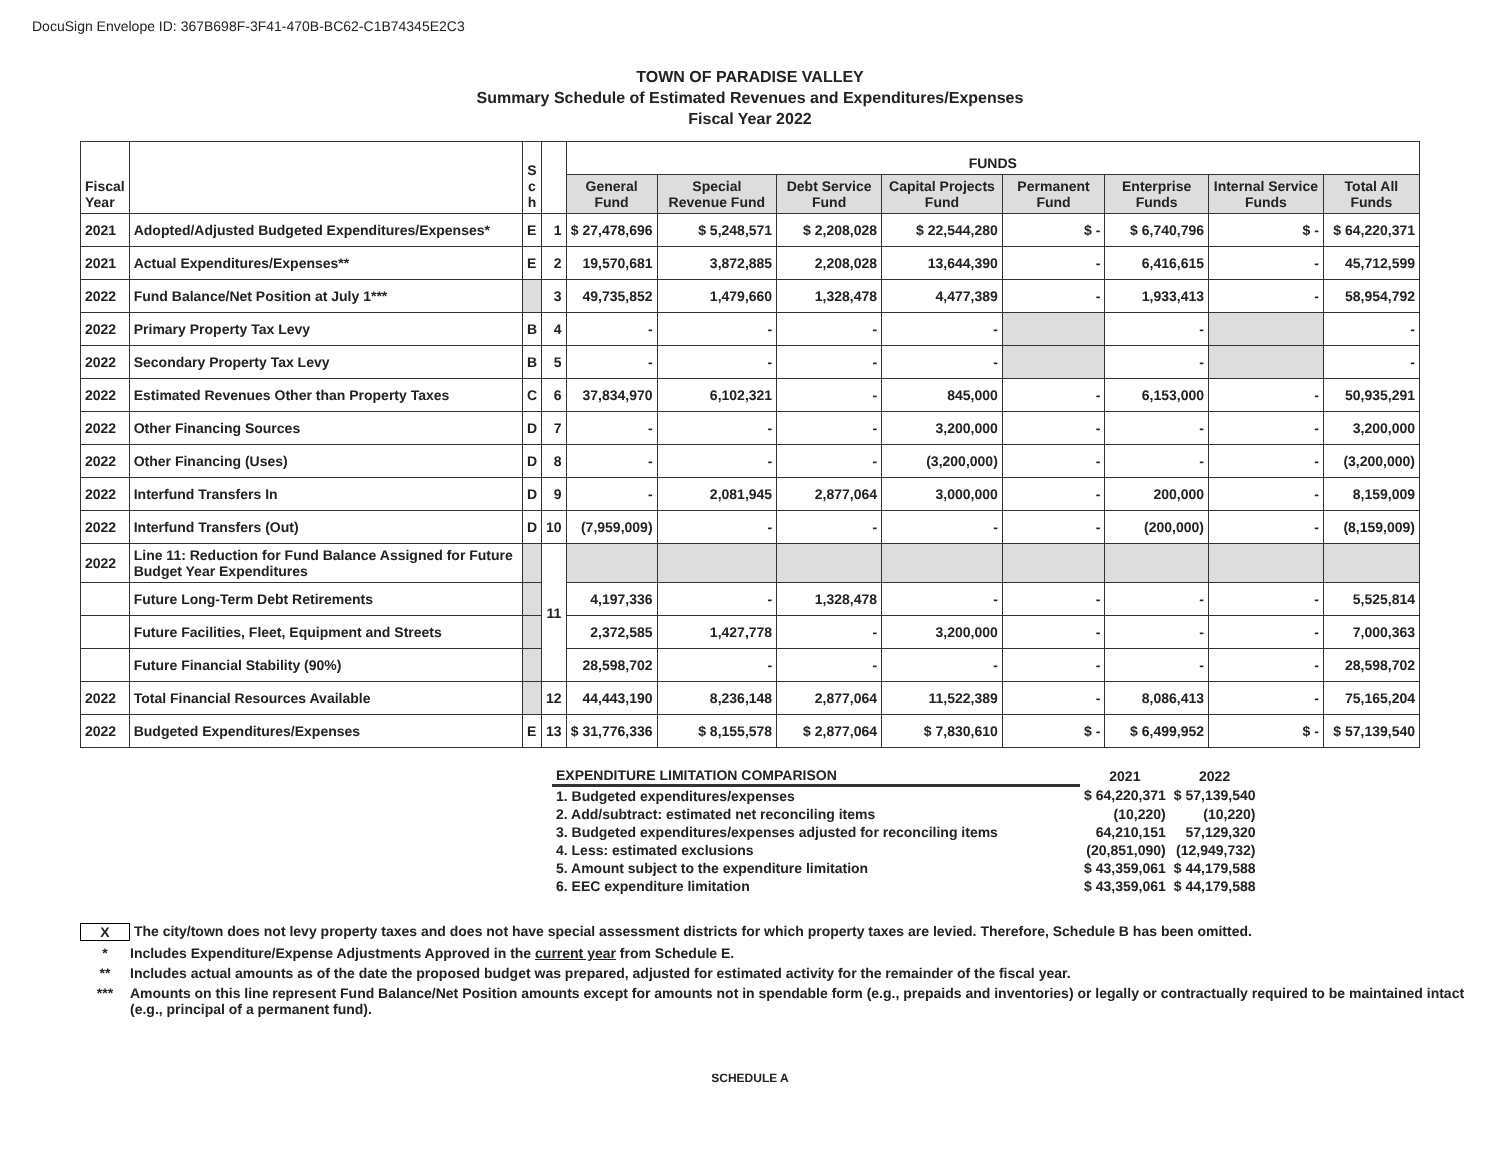DocuSign Envelope ID: 367B698F-3F41-470B-BC62-C1B74345E2C3
TOWN OF PARADISE VALLEY
Summary Schedule of Estimated Revenues and Expenditures/Expenses
Fiscal Year 2022
| Fiscal Year | | S c h | | FUNDS | | | | | | | |
| --- | --- | --- | --- | --- | --- | --- | --- | --- | --- | --- | --- |
| | | | | General Fund | Special Revenue Fund | Debt Service Fund | Capital Projects Fund | Permanent Fund | Enterprise Funds | Internal Service Funds | Total All Funds |
| 2021 | Adopted/Adjusted Budgeted Expenditures/Expenses* | E | 1 | $ 27,478,696 | $ 5,248,571 | $ 2,208,028 | $ 22,544,280 | $ - | $ 6,740,796 | $ - | $ 64,220,371 |
| 2021 | Actual Expenditures/Expenses** | E | 2 | 19,570,681 | 3,872,885 | 2,208,028 | 13,644,390 | - | 6,416,615 | - | 45,712,599 |
| 2022 | Fund Balance/Net Position at July 1*** | | 3 | 49,735,852 | 1,479,660 | 1,328,478 | 4,477,389 | - | 1,933,413 | - | 58,954,792 |
| 2022 | Primary Property Tax Levy | B | 4 | - | - | - | - | | - | | - |
| 2022 | Secondary Property Tax Levy | B | 5 | - | - | - | - | | - | | - |
| 2022 | Estimated Revenues Other than Property Taxes | C | 6 | 37,834,970 | 6,102,321 | - | 845,000 | - | 6,153,000 | - | 50,935,291 |
| 2022 | Other Financing Sources | D | 7 | - | - | - | 3,200,000 | - | - | - | 3,200,000 |
| 2022 | Other Financing (Uses) | D | 8 | - | - | - | (3,200,000) | - | - | - | (3,200,000) |
| 2022 | Interfund Transfers In | D | 9 | - | 2,081,945 | 2,877,064 | 3,000,000 | - | 200,000 | - | 8,159,009 |
| 2022 | Interfund Transfers (Out) | D | 10 | (7,959,009) | - | - | - | - | (200,000) | - | (8,159,009) |
| 2022 | Line 11: Reduction for Fund Balance Assigned for Future Budget Year Expenditures | | 11 | | | | | | | | |
| | Future Long-Term Debt Retirements | | | 4,197,336 | - | 1,328,478 | - | - | - | - | 5,525,814 |
| | Future Facilities, Fleet, Equipment and Streets | | | 2,372,585 | 1,427,778 | - | 3,200,000 | - | - | - | 7,000,363 |
| | Future Financial Stability (90%) | | | 28,598,702 | - | - | - | - | - | - | 28,598,702 |
| 2022 | Total Financial Resources Available | | 12 | 44,443,190 | 8,236,148 | 2,877,064 | 11,522,389 | - | 8,086,413 | - | 75,165,204 |
| 2022 | Budgeted Expenditures/Expenses | E | 13 | $ 31,776,336 | $ 8,155,578 | $ 2,877,064 | $ 7,830,610 | $ - | $ 6,499,952 | $ - | $ 57,139,540 |
| EXPENDITURE LIMITATION COMPARISON | 2021 | 2022 |
| 1. Budgeted expenditures/expenses | $ 64,220,371 | $ 57,139,540 |
| 2. Add/subtract: estimated net reconciling items | (10,220) | (10,220) |
| 3. Budgeted expenditures/expenses adjusted for reconciling items | 64,210,151 | 57,129,320 |
| 4. Less: estimated exclusions | (20,851,090) | (12,949,732) |
| 5. Amount subject to the expenditure limitation | $ 43,359,061 | $ 44,179,588 |
| 6. EEC expenditure limitation | $ 43,359,061 | $ 44,179,588 |
X The city/town does not levy property taxes and does not have special assessment districts for which property taxes are levied. Therefore, Schedule B has been omitted.
* Includes Expenditure/Expense Adjustments Approved in the current year from Schedule E.
** Includes actual amounts as of the date the proposed budget was prepared, adjusted for estimated activity for the remainder of the fiscal year.
*** Amounts on this line represent Fund Balance/Net Position amounts except for amounts not in spendable form (e.g., prepaids and inventories) or legally or contractually required to be maintained intact (e.g., principal of a permanent fund).
SCHEDULE A